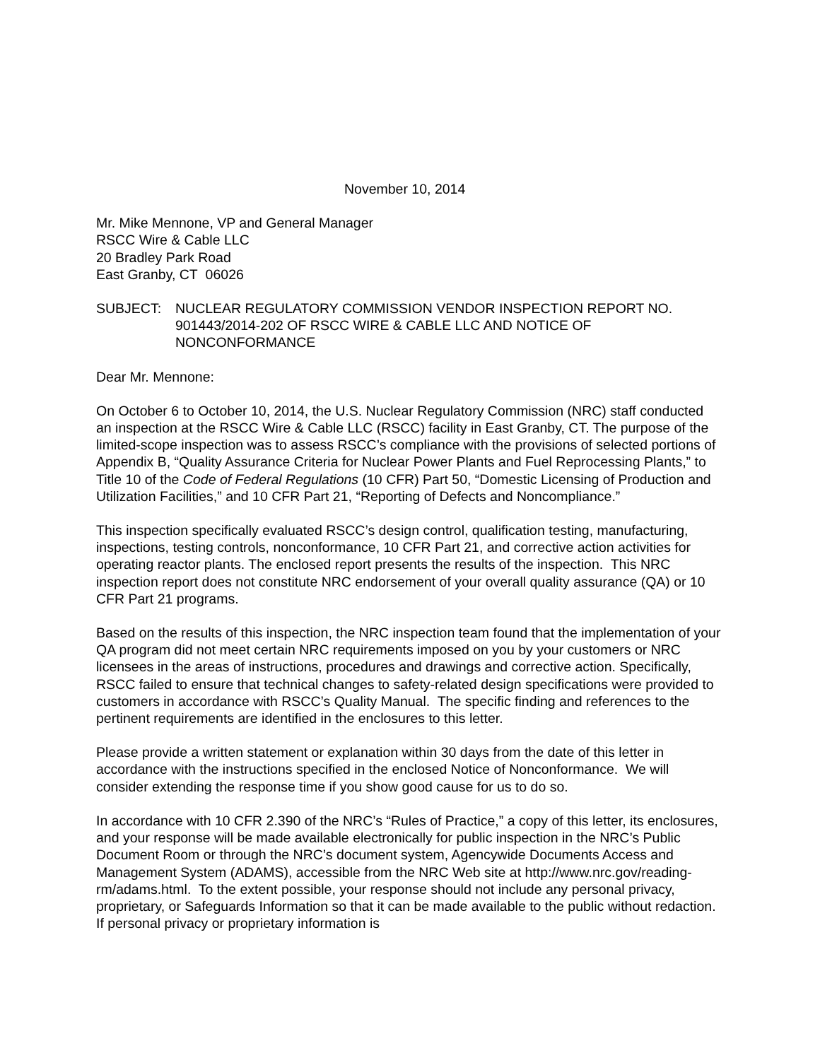November 10, 2014
Mr. Mike Mennone, VP and General Manager
RSCC Wire & Cable LLC
20 Bradley Park Road
East Granby, CT 06026
SUBJECT: NUCLEAR REGULATORY COMMISSION VENDOR INSPECTION REPORT NO. 901443/2014-202 OF RSCC WIRE & CABLE LLC AND NOTICE OF NONCONFORMANCE
Dear Mr. Mennone:
On October 6 to October 10, 2014, the U.S. Nuclear Regulatory Commission (NRC) staff conducted an inspection at the RSCC Wire & Cable LLC (RSCC) facility in East Granby, CT. The purpose of the limited-scope inspection was to assess RSCC’s compliance with the provisions of selected portions of Appendix B, “Quality Assurance Criteria for Nuclear Power Plants and Fuel Reprocessing Plants,” to Title 10 of the Code of Federal Regulations (10 CFR) Part 50, “Domestic Licensing of Production and Utilization Facilities,” and 10 CFR Part 21, “Reporting of Defects and Noncompliance.”
This inspection specifically evaluated RSCC’s design control, qualification testing, manufacturing, inspections, testing controls, nonconformance, 10 CFR Part 21, and corrective action activities for operating reactor plants. The enclosed report presents the results of the inspection. This NRC inspection report does not constitute NRC endorsement of your overall quality assurance (QA) or 10 CFR Part 21 programs.
Based on the results of this inspection, the NRC inspection team found that the implementation of your QA program did not meet certain NRC requirements imposed on you by your customers or NRC licensees in the areas of instructions, procedures and drawings and corrective action. Specifically, RSCC failed to ensure that technical changes to safety-related design specifications were provided to customers in accordance with RSCC’s Quality Manual. The specific finding and references to the pertinent requirements are identified in the enclosures to this letter.
Please provide a written statement or explanation within 30 days from the date of this letter in accordance with the instructions specified in the enclosed Notice of Nonconformance. We will consider extending the response time if you show good cause for us to do so.
In accordance with 10 CFR 2.390 of the NRC’s “Rules of Practice,” a copy of this letter, its enclosures, and your response will be made available electronically for public inspection in the NRC’s Public Document Room or through the NRC’s document system, Agencywide Documents Access and Management System (ADAMS), accessible from the NRC Web site at http://www.nrc.gov/reading-rm/adams.html. To the extent possible, your response should not include any personal privacy, proprietary, or Safeguards Information so that it can be made available to the public without redaction. If personal privacy or proprietary information is